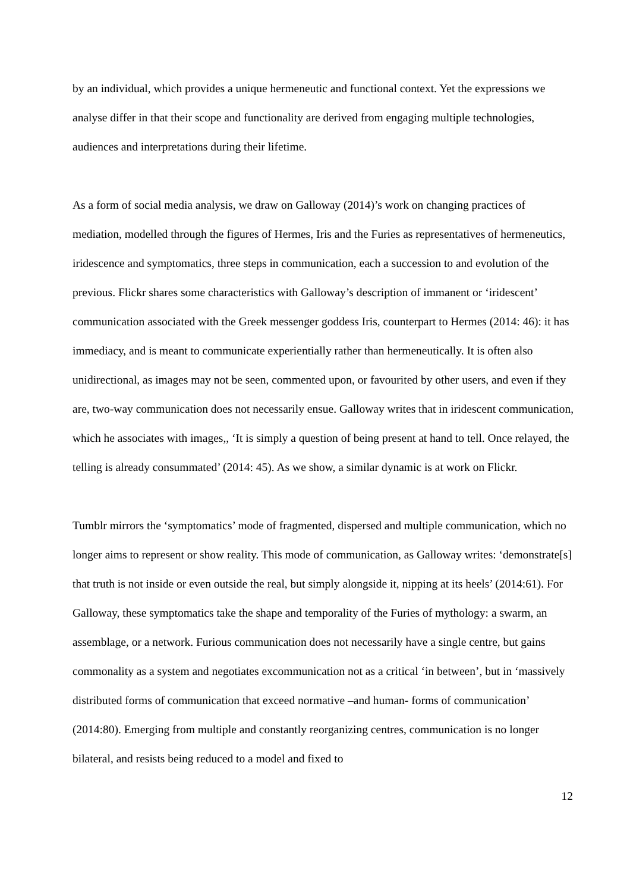by an individual, which provides a unique hermeneutic and functional context. Yet the expressions we analyse differ in that their scope and functionality are derived from engaging multiple technologies, audiences and interpretations during their lifetime.
As a form of social media analysis, we draw on Galloway (2014)’s work on changing practices of mediation, modelled through the figures of Hermes, Iris and the Furies as representatives of hermeneutics, iridescence and symptomatics, three steps in communication, each a succession to and evolution of the previous. Flickr shares some characteristics with Galloway’s description of immanent or ‘iridescent’ communication associated with the Greek messenger goddess Iris, counterpart to Hermes (2014: 46): it has immediacy, and is meant to communicate experientially rather than hermeneutically. It is often also unidirectional, as images may not be seen, commented upon, or favourited by other users, and even if they are, two-way communication does not necessarily ensue. Galloway writes that in iridescent communication, which he associates with images,, ‘It is simply a question of being present at hand to tell. Once relayed, the telling is already consummated’ (2014: 45). As we show, a similar dynamic is at work on Flickr.
Tumblr mirrors the ‘symptomatics’ mode of fragmented, dispersed and multiple communication, which no longer aims to represent or show reality. This mode of communication, as Galloway writes: ‘demonstrate[s] that truth is not inside or even outside the real, but simply alongside it, nipping at its heels’ (2014:61). For Galloway, these symptomatics take the shape and temporality of the Furies of mythology: a swarm, an assemblage, or a network. Furious communication does not necessarily have a single centre, but gains commonality as a system and negotiates excommunication not as a critical ‘in between’, but in ‘massively distributed forms of communication that exceed normative –and human- forms of communication’ (2014:80). Emerging from multiple and constantly reorganizing centres, communication is no longer bilateral, and resists being reduced to a model and fixed to
12